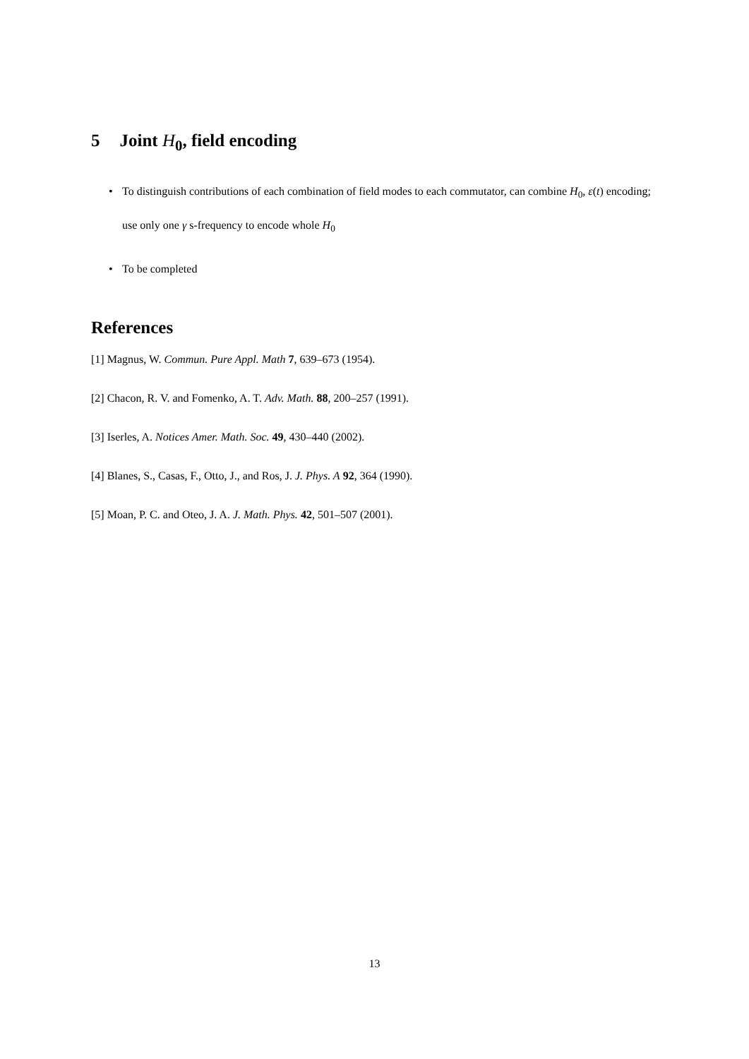5 Joint H<sub>0</sub>, field encoding
• To distinguish contributions of each combination of field modes to each commutator, can combine H<sub>0</sub>, ε(t) encoding; use only one γ s-frequency to encode whole H<sub>0</sub>
• To be completed
References
[1] Magnus, W. Commun. Pure Appl. Math 7, 639–673 (1954).
[2] Chacon, R. V. and Fomenko, A. T. Adv. Math. 88, 200–257 (1991).
[3] Iserles, A. Notices Amer. Math. Soc. 49, 430–440 (2002).
[4] Blanes, S., Casas, F., Otto, J., and Ros, J. J. Phys. A 92, 364 (1990).
[5] Moan, P. C. and Oteo, J. A. J. Math. Phys. 42, 501–507 (2001).
13